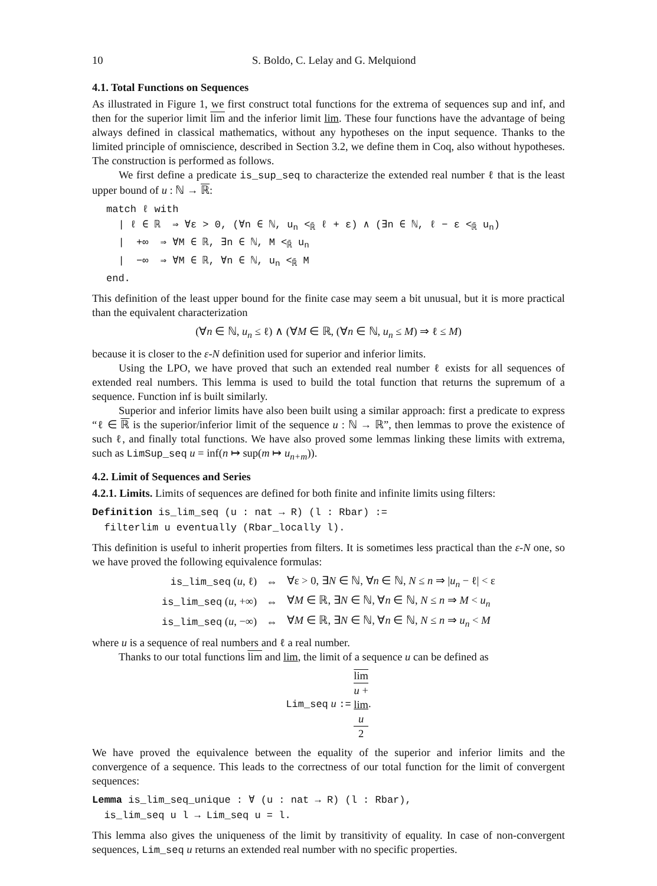10 S. Boldo, C. Lelay and G. Melquiond
4.1. Total Functions on Sequences
As illustrated in Figure 1, we first construct total functions for the extrema of sequences sup and inf, and then for the superior limit lim and the inferior limit lim. These four functions have the advantage of being always defined in classical mathematics, without any hypotheses on the input sequence. Thanks to the limited principle of omniscience, described in Section 3.2, we define them in Coq, also without hypotheses. The construction is performed as follows.
We first define a predicate is_sup_seq to characterize the extended real number ℓ that is the least upper bound of u : ℕ → ℝ:
match ℓ with
| ℓ ∈ ℝ ⇒ ∀ε > 0, (∀n ∈ ℕ, u<sub>n</sub> <<sub>ℝ̄</sub> ℓ + ε) ∧ (∃n ∈ ℕ, ℓ − ε <<sub>ℝ̄</sub> u<sub>n</sub>)
| +∞ ⇒ ∀M ∈ ℝ, ∃n ∈ ℕ, M <<sub>ℝ̄</sub> u<sub>n</sub>
| −∞ ⇒ ∀M ∈ ℝ, ∀n ∈ ℕ, u<sub>n</sub> <<sub>ℝ̄</sub> M
end.
This definition of the least upper bound for the finite case may seem a bit unusual, but it is more practical than the equivalent characterization
(∀n ∈ ℕ, u<sub>n</sub> ≤ ℓ) ∧ (∀M ∈ ℝ, (∀n ∈ ℕ, u<sub>n</sub> ≤ M) ⇒ ℓ ≤ M)
because it is closer to the ε-N definition used for superior and inferior limits.
Using the LPO, we have proved that such an extended real number ℓ exists for all sequences of extended real numbers. This lemma is used to build the total function that returns the supremum of a sequence. Function inf is built similarly.
Superior and inferior limits have also been built using a similar approach: first a predicate to express “ℓ ∈ ℝ is the superior/inferior limit of the sequence u : ℕ → ℝ”, then lemmas to prove the existence of such ℓ, and finally total functions. We have also proved some lemmas linking these limits with extrema, such as LimSup_seq u = inf(n ↦ sup(m ↦ u<sub>n+m</sub>)).
4.2. Limit of Sequences and Series
4.2.1. Limits. Limits of sequences are defined for both finite and infinite limits using filters:
Definition is_lim_seq (u : nat → R) (l : Rbar) :=
filterlim u eventually (Rbar_locally l).
This definition is useful to inherit properties from filters. It is sometimes less practical than the ε-N one, so we have proved the following equivalence formulas:
| is_lim_seq ( u , ℓ) | ⇔ | ∀ε > 0, ∃ N ∈ ℕ, ∀ n ∈ ℕ, N ≤ n ⇒ / u<sub>n</sub> − ℓ/ < ε |
| is_lim_seq ( u , +∞) | ⇔ | ∀ M ∈ ℝ, ∃ N ∈ ℕ, ∀ n ∈ ℕ, N ≤ n ⇒ M < u<sub>n</sub> |
| is_lim_seq ( u , −∞) | ⇔ | ∀ M ∈ ℝ, ∃ N ∈ ℕ, ∀ n ∈ ℕ, N ≤ n ⇒ u<sub>n</sub> < M |
where u is a sequence of real numbers and ℓ a real number.
Thanks to our total functions lim and lim, the limit of a sequence u can be defined as
Lim_seq u := lim
u +
lim
u 2.
We have proved the equivalence between the equality of the superior and inferior limits and the convergence of a sequence. This leads to the correctness of our total function for the limit of convergent sequences:
Lemma is_lim_seq_unique : ∀ (u : nat → R) (l : Rbar),
is_lim_seq u l → Lim_seq u = l.
This lemma also gives the uniqueness of the limit by transitivity of equality. In case of non-convergent sequences, Lim_seq u returns an extended real number with no specific properties.